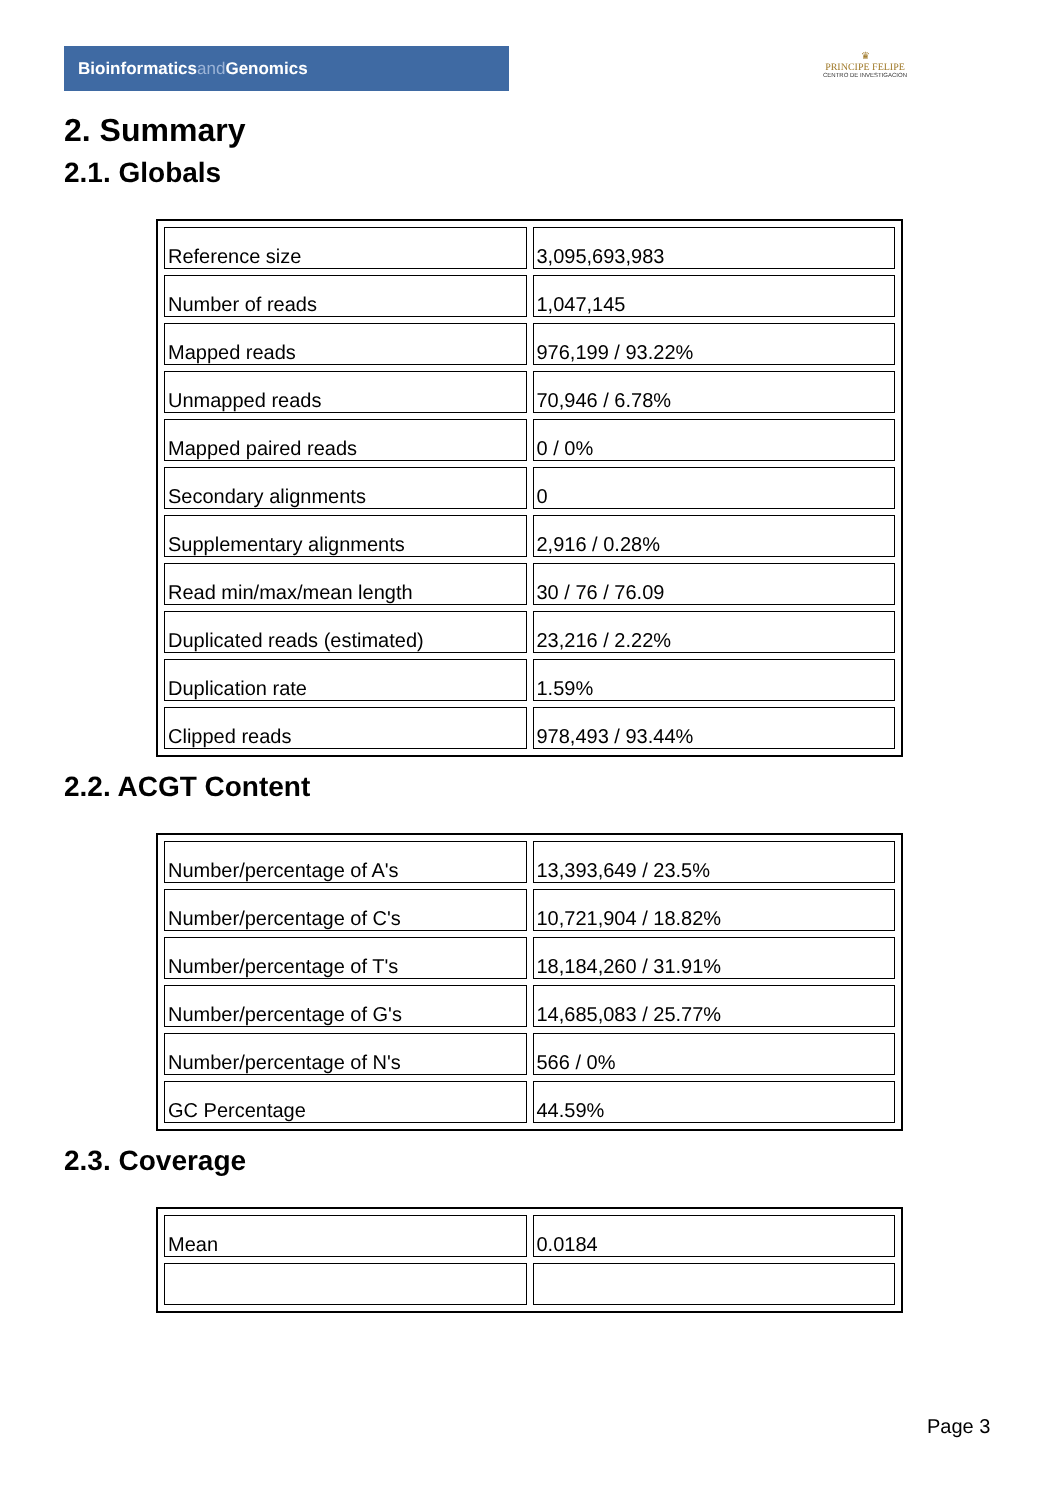Bioinformaticsand Genomics
♛
PRINCIPE FELIPE
CENTRO DE INVESTIGACION
2. Summary
2.1. Globals
| Reference size | 3,095,693,983 |
| Number of reads | 1,047,145 |
| Mapped reads | 976,199 / 93.22% |
| Unmapped reads | 70,946 / 6.78% |
| Mapped paired reads | 0 / 0% |
| Secondary alignments | 0 |
| Supplementary alignments | 2,916 / 0.28% |
| Read min/max/mean length | 30 / 76 / 76.09 |
| Duplicated reads (estimated) | 23,216 / 2.22% |
| Duplication rate | 1.59% |
| Clipped reads | 978,493 / 93.44% |
2.2. ACGT Content
| Number/percentage of A's | 13,393,649 / 23.5% |
| Number/percentage of C's | 10,721,904 / 18.82% |
| Number/percentage of T's | 18,184,260 / 31.91% |
| Number/percentage of G's | 14,685,083 / 25.77% |
| Number/percentage of N's | 566 / 0% |
| GC Percentage | 44.59% |
2.3. Coverage
| Mean | 0.0184 |
Page 3